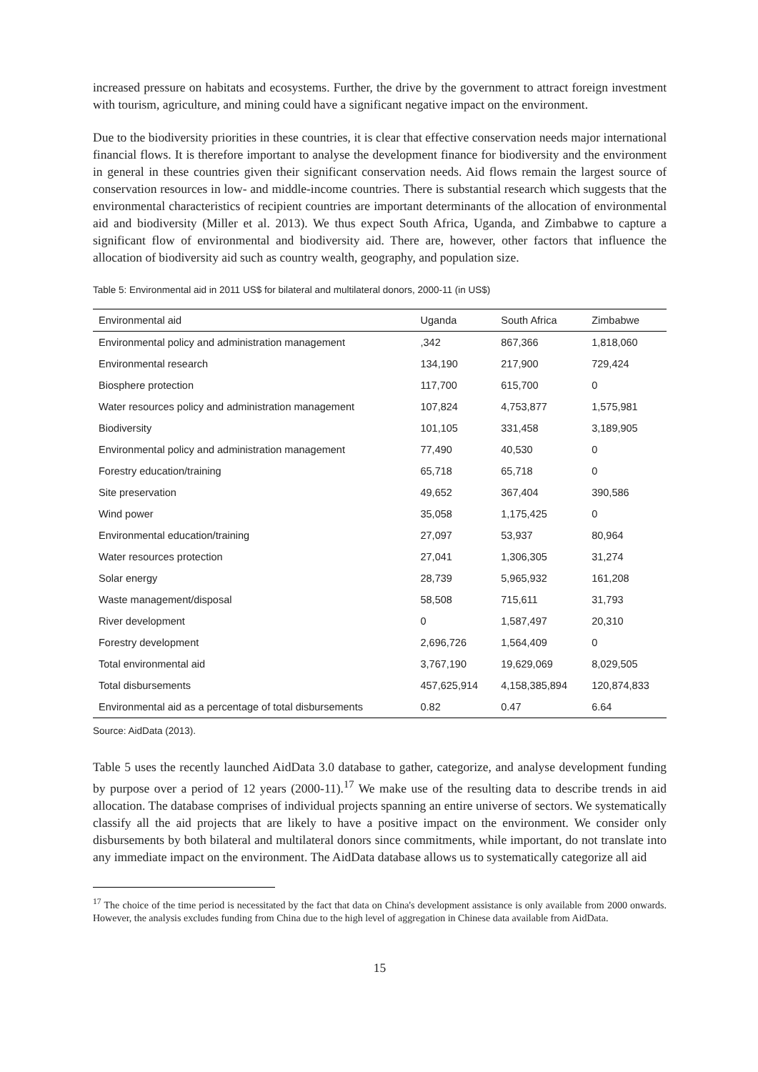increased pressure on habitats and ecosystems. Further, the drive by the government to attract foreign investment with tourism, agriculture, and mining could have a significant negative impact on the environment.
Due to the biodiversity priorities in these countries, it is clear that effective conservation needs major international financial flows. It is therefore important to analyse the development finance for biodiversity and the environment in general in these countries given their significant conservation needs. Aid flows remain the largest source of conservation resources in low- and middle-income countries. There is substantial research which suggests that the environmental characteristics of recipient countries are important determinants of the allocation of environmental aid and biodiversity (Miller et al. 2013). We thus expect South Africa, Uganda, and Zimbabwe to capture a significant flow of environmental and biodiversity aid. There are, however, other factors that influence the allocation of biodiversity aid such as country wealth, geography, and population size.
Table 5: Environmental aid in 2011 US$ for bilateral and multilateral donors, 2000-11 (in US$)
| Environmental aid | Uganda | South Africa | Zimbabwe |
| --- | --- | --- | --- |
| Environmental policy and administration management | ,342 | 867,366 | 1,818,060 |
| Environmental research | 134,190 | 217,900 | 729,424 |
| Biosphere protection | 117,700 | 615,700 | 0 |
| Water resources policy and administration management | 107,824 | 4,753,877 | 1,575,981 |
| Biodiversity | 101,105 | 331,458 | 3,189,905 |
| Environmental policy and administration management | 77,490 | 40,530 | 0 |
| Forestry education/training | 65,718 | 65,718 | 0 |
| Site preservation | 49,652 | 367,404 | 390,586 |
| Wind power | 35,058 | 1,175,425 | 0 |
| Environmental education/training | 27,097 | 53,937 | 80,964 |
| Water resources protection | 27,041 | 1,306,305 | 31,274 |
| Solar energy | 28,739 | 5,965,932 | 161,208 |
| Waste management/disposal | 58,508 | 715,611 | 31,793 |
| River development | 0 | 1,587,497 | 20,310 |
| Forestry development | 2,696,726 | 1,564,409 | 0 |
| Total environmental aid | 3,767,190 | 19,629,069 | 8,029,505 |
| Total disbursements | 457,625,914 | 4,158,385,894 | 120,874,833 |
| Environmental aid as a percentage of total disbursements | 0.82 | 0.47 | 6.64 |
Source: AidData (2013).
Table 5 uses the recently launched AidData 3.0 database to gather, categorize, and analyse development funding by purpose over a period of 12 years (2000-11).<sup>17</sup> We make use of the resulting data to describe trends in aid allocation. The database comprises of individual projects spanning an entire universe of sectors. We systematically classify all the aid projects that are likely to have a positive impact on the environment. We consider only disbursements by both bilateral and multilateral donors since commitments, while important, do not translate into any immediate impact on the environment. The AidData database allows us to systematically categorize all aid
<sup>17</sup> The choice of the time period is necessitated by the fact that data on China's development assistance is only available from 2000 onwards. However, the analysis excludes funding from China due to the high level of aggregation in Chinese data available from AidData.
15